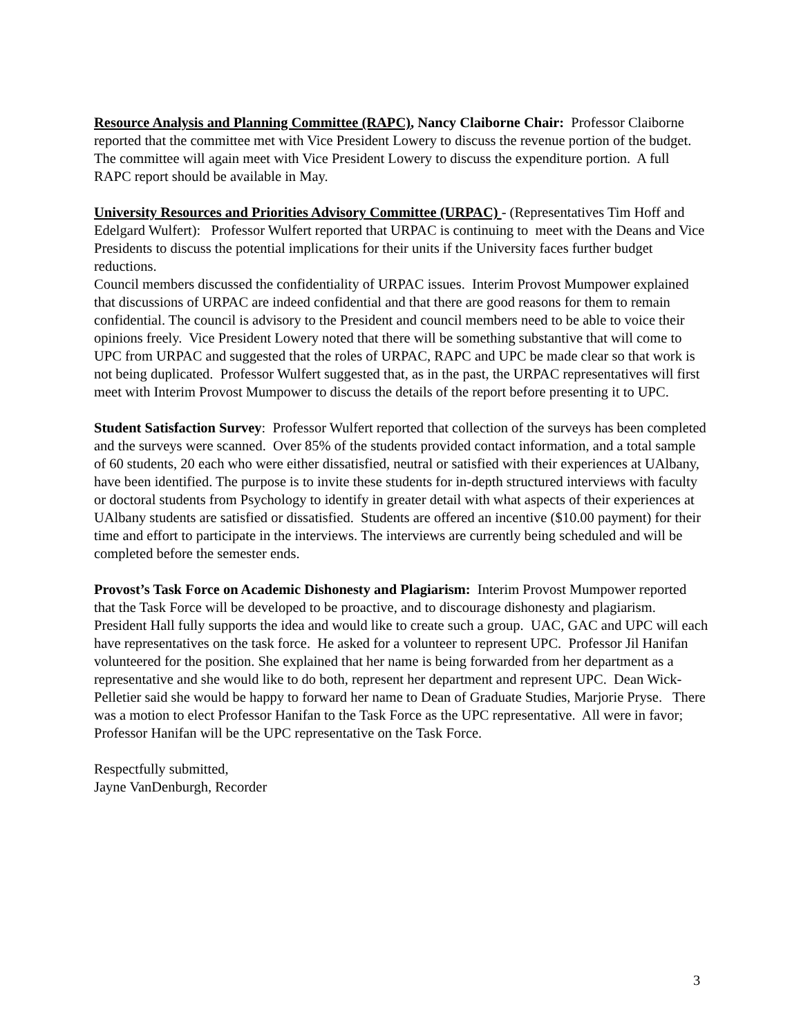Resource Analysis and Planning Committee (RAPC), Nancy Claiborne Chair: Professor Claiborne reported that the committee met with Vice President Lowery to discuss the revenue portion of the budget. The committee will again meet with Vice President Lowery to discuss the expenditure portion. A full RAPC report should be available in May.
University Resources and Priorities Advisory Committee (URPAC) - (Representatives Tim Hoff and Edelgard Wulfert): Professor Wulfert reported that URPAC is continuing to meet with the Deans and Vice Presidents to discuss the potential implications for their units if the University faces further budget reductions.
Council members discussed the confidentiality of URPAC issues. Interim Provost Mumpower explained that discussions of URPAC are indeed confidential and that there are good reasons for them to remain confidential. The council is advisory to the President and council members need to be able to voice their opinions freely. Vice President Lowery noted that there will be something substantive that will come to UPC from URPAC and suggested that the roles of URPAC, RAPC and UPC be made clear so that work is not being duplicated. Professor Wulfert suggested that, as in the past, the URPAC representatives will first meet with Interim Provost Mumpower to discuss the details of the report before presenting it to UPC.
Student Satisfaction Survey: Professor Wulfert reported that collection of the surveys has been completed and the surveys were scanned. Over 85% of the students provided contact information, and a total sample of 60 students, 20 each who were either dissatisfied, neutral or satisfied with their experiences at UAlbany, have been identified. The purpose is to invite these students for in-depth structured interviews with faculty or doctoral students from Psychology to identify in greater detail with what aspects of their experiences at UAlbany students are satisfied or dissatisfied. Students are offered an incentive ($10.00 payment) for their time and effort to participate in the interviews. The interviews are currently being scheduled and will be completed before the semester ends.
Provost’s Task Force on Academic Dishonesty and Plagiarism: Interim Provost Mumpower reported that the Task Force will be developed to be proactive, and to discourage dishonesty and plagiarism. President Hall fully supports the idea and would like to create such a group. UAC, GAC and UPC will each have representatives on the task force. He asked for a volunteer to represent UPC. Professor Jil Hanifan volunteered for the position. She explained that her name is being forwarded from her department as a representative and she would like to do both, represent her department and represent UPC. Dean Wick-Pelletier said she would be happy to forward her name to Dean of Graduate Studies, Marjorie Pryse. There was a motion to elect Professor Hanifan to the Task Force as the UPC representative. All were in favor; Professor Hanifan will be the UPC representative on the Task Force.
Respectfully submitted,
Jayne VanDenburgh, Recorder
3